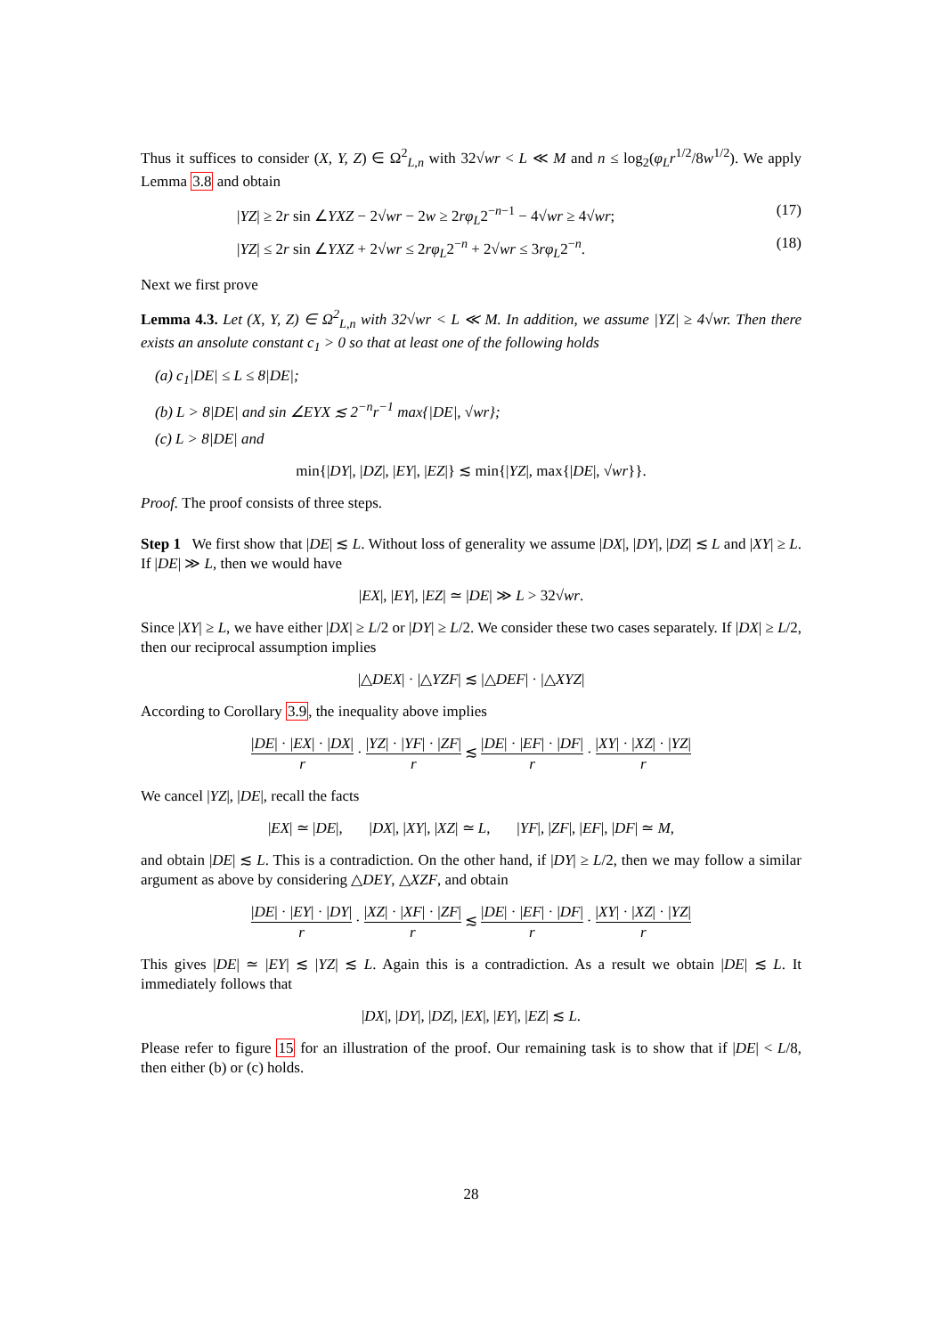Thus it suffices to consider (X, Y, Z) ∈ Ω<sup>2</sup><sub>L,n</sub> with 32√wr < L ≪ M and n ≤ log<sub>2</sub>(φ<sub>L</sub>r<sup>1/2</sup>/8w<sup>1/2</sup>). We apply Lemma 3.8 and obtain
|YZ| ≥ 2r sin ∠YXZ − 2√wr − 2w ≥ 2rφ<sub>L</sub>2<sup>−n−1</sup> − 4√wr ≥ 4√wr; (17)
|YZ| ≤ 2r sin ∠YXZ + 2√wr ≤ 2rφ<sub>L</sub>2<sup>−n</sup> + 2√wr ≤ 3rφ<sub>L</sub>2<sup>−n</sup>. (18)
Next we first prove
Lemma 4.3. Let (X, Y, Z) ∈ Ω<sup>2</sup><sub>L,n</sub> with 32√wr < L ≪ M. In addition, we assume |YZ| ≥ 4√wr. Then there exists an ansolute constant c<sub>1</sub> > 0 so that at least one of the following holds
(a) c<sub>1</sub>|DE| ≤ L ≤ 8|DE|;
(b) L > 8|DE| and sin ∠EYX ≲ 2<sup>−n</sup>r<sup>−1</sup> max{|DE|, √wr};
(c) L > 8|DE| and
min{|DY|, |DZ|, |EY|, |EZ|} ≲ min{|YZ|, max{|DE|, √wr}}.
Proof. The proof consists of three steps.
Step 1 We first show that |DE| ≲ L. Without loss of generality we assume |DX|, |DY|, |DZ| ≲ L and |XY| ≥ L. If |DE| ≫ L, then we would have
|EX|, |EY|, |EZ| ≃ |DE| ≫ L > 32√wr.
Since |XY| ≥ L, we have either |DX| ≥ L/2 or |DY| ≥ L/2. We consider these two cases separately. If |DX| ≥ L/2, then our reciprocal assumption implies
|△DEX| · |△YZF| ≲ |△DEF| · |△XYZ|
According to Corollary 3.9, the inequality above implies
|DE| · |EX| · |DX| r · |YZ| · |YF| · |ZF| r ≲ |DE| · |EF| · |DF| r · |XY| · |XZ| · |YZ| r
We cancel |YZ|, |DE|, recall the facts
|EX| ≃ |DE|, |DX|, |XY|, |XZ| ≃ L, |YF|, |ZF|, |EF|, |DF| ≃ M,
and obtain |DE| ≲ L. This is a contradiction. On the other hand, if |DY| ≥ L/2, then we may follow a similar argument as above by considering △DEY, △XZF, and obtain
|DE| · |EY| · |DY| r · |XZ| · |XF| · |ZF| r ≲ |DE| · |EF| · |DF| r · |XY| · |XZ| · |YZ| r
This gives |DE| ≃ |EY| ≲ |YZ| ≲ L. Again this is a contradiction. As a result we obtain |DE| ≲ L. It immediately follows that
|DX|, |DY|, |DZ|, |EX|, |EY|, |EZ| ≲ L.
Please refer to figure 15 for an illustration of the proof. Our remaining task is to show that if |DE| < L/8, then either (b) or (c) holds.
28